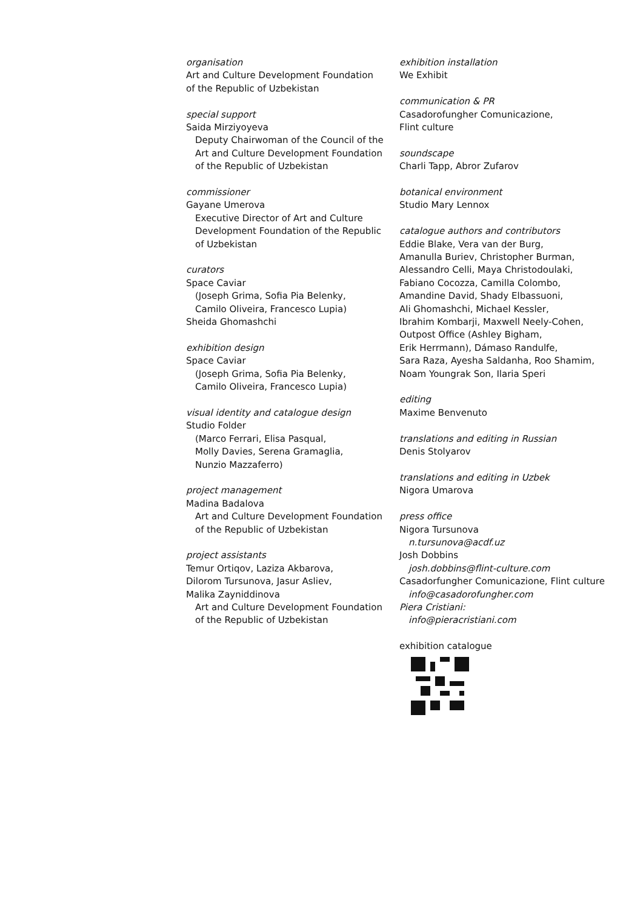organisation
Art and Culture Development Foundation
of the Republic of Uzbekistan
special support
Saida Mirziyoyeva
Deputy Chairwoman of the Council of the
Art and Culture Development Foundation
of the Republic of Uzbekistan
commissioner
Gayane Umerova
Executive Director of Art and Culture
Development Foundation of the Republic
of Uzbekistan
curators
Space Caviar
(Joseph Grima, Sofia Pia Belenky,
Camilo Oliveira, Francesco Lupia)
Sheida Ghomashchi
exhibition design
Space Caviar
(Joseph Grima, Sofia Pia Belenky,
Camilo Oliveira, Francesco Lupia)
visual identity and catalogue design
Studio Folder
(Marco Ferrari, Elisa Pasqual,
Molly Davies, Serena Gramaglia,
Nunzio Mazzaferro)
project management
Madina Badalova
Art and Culture Development Foundation
of the Republic of Uzbekistan
project assistants
Temur Ortiqov, Laziza Akbarova,
Dilorom Tursunova, Jasur Asliev,
Malika Zayniddinova
Art and Culture Development Foundation
of the Republic of Uzbekistan
exhibition installation
We Exhibit
communication & PR
Casadorofungher Comunicazione,
Flint culture
soundscape
Charli Tapp, Abror Zufarov
botanical environment
Studio Mary Lennox
catalogue authors and contributors
Eddie Blake, Vera van der Burg,
Amanulla Buriev, Christopher Burman,
Alessandro Celli, Maya Christodoulaki,
Fabiano Cocozza, Camilla Colombo,
Amandine David, Shady Elbassuoni,
Ali Ghomashchi, Michael Kessler,
Ibrahim Kombarji, Maxwell Neely-Cohen,
Outpost Office (Ashley Bigham,
Erik Herrmann), Dámaso Randulfe,
Sara Raza, Ayesha Saldanha, Roo Shamim,
Noam Youngrak Son, Ilaria Speri
editing
Maxime Benvenuto
translations and editing in Russian
Denis Stolyarov
translations and editing in Uzbek
Nigora Umarova
press office
Nigora Tursunova
n.tursunova@acdf.uz
Josh Dobbins
josh.dobbins@flint-culture.com
Casadorfungher Comunicazione, Flint culture
info@casadorofungher.com
Piera Cristiani:
info@pieracristiani.com
exhibition catalogue